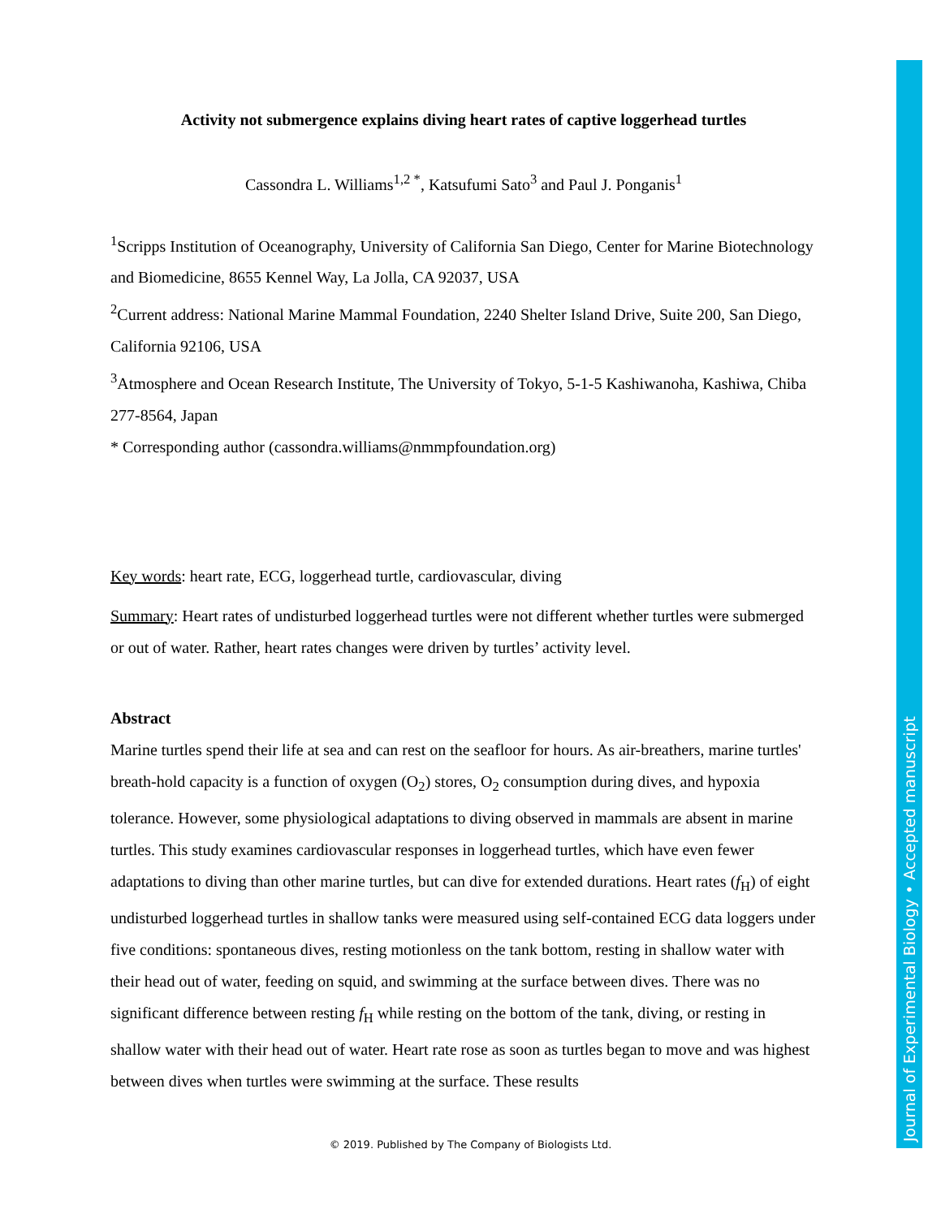Activity not submergence explains diving heart rates of captive loggerhead turtles
Cassondra L. Williams<sup>1,2 *</sup>, Katsufumi Sato<sup>3</sup> and Paul J. Ponganis<sup>1</sup>
<sup>1</sup> Scripps Institution of Oceanography, University of California San Diego, Center for Marine Biotechnology and Biomedicine, 8655 Kennel Way, La Jolla, CA 92037, USA
<sup>2</sup> Current address: National Marine Mammal Foundation, 2240 Shelter Island Drive, Suite 200, San Diego, California 92106, USA
<sup>3</sup> Atmosphere and Ocean Research Institute, The University of Tokyo, 5-1-5 Kashiwanoha, Kashiwa, Chiba 277-8564, Japan
* Corresponding author (cassondra.williams@nmmpfoundation.org)
Key words: heart rate, ECG, loggerhead turtle, cardiovascular, diving
Summary: Heart rates of undisturbed loggerhead turtles were not different whether turtles were submerged or out of water. Rather, heart rates changes were driven by turtles’ activity level.
Abstract
Marine turtles spend their life at sea and can rest on the seafloor for hours. As air-breathers, marine turtles' breath-hold capacity is a function of oxygen (O<sub>2</sub>) stores, O<sub>2</sub> consumption during dives, and hypoxia tolerance. However, some physiological adaptations to diving observed in mammals are absent in marine turtles. This study examines cardiovascular responses in loggerhead turtles, which have even fewer adaptations to diving than other marine turtles, but can dive for extended durations. Heart rates (f<sub>H</sub>) of eight undisturbed loggerhead turtles in shallow tanks were measured using self-contained ECG data loggers under five conditions: spontaneous dives, resting motionless on the tank bottom, resting in shallow water with their head out of water, feeding on squid, and swimming at the surface between dives. There was no significant difference between resting f<sub>H</sub> while resting on the bottom of the tank, diving, or resting in shallow water with their head out of water. Heart rate rose as soon as turtles began to move and was highest between dives when turtles were swimming at the surface. These results
© 2019. Published by The Company of Biologists Ltd.
Journal of Experimental Biology • Accepted manuscript